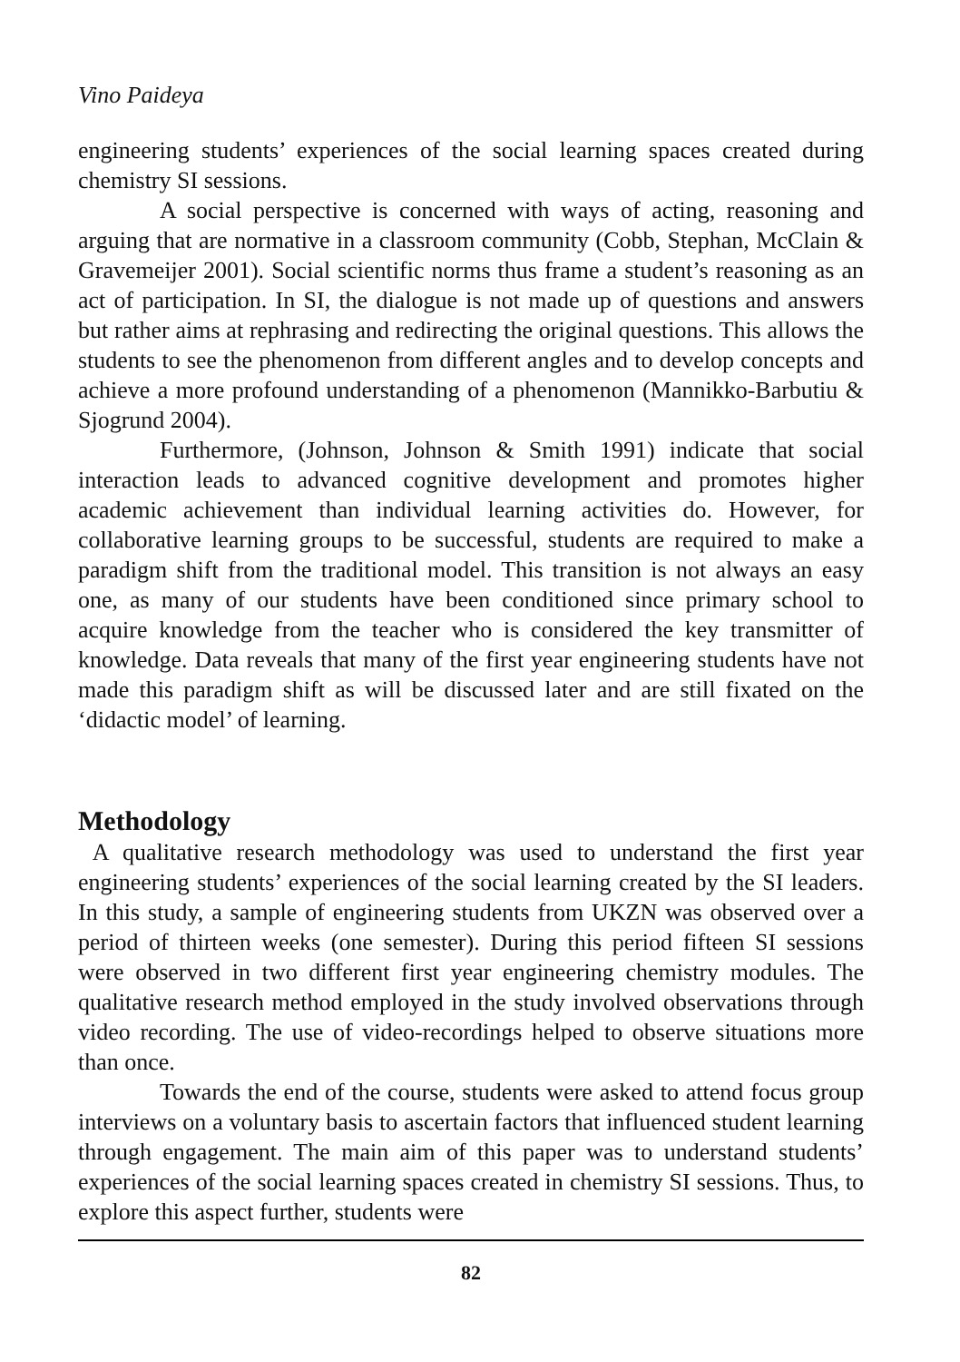Vino Paideya
engineering students’ experiences of the social learning spaces created during chemistry SI sessions.
A social perspective is concerned with ways of acting, reasoning and arguing that are normative in a classroom community (Cobb, Stephan, McClain & Gravemeijer 2001). Social scientific norms thus frame a student’s reasoning as an act of participation. In SI, the dialogue is not made up of questions and answers but rather aims at rephrasing and redirecting the original questions. This allows the students to see the phenomenon from different angles and to develop concepts and achieve a more profound understanding of a phenomenon (Mannikko-Barbutiu & Sjogrund 2004).
Furthermore, (Johnson, Johnson & Smith 1991) indicate that social interaction leads to advanced cognitive development and promotes higher academic achievement than individual learning activities do. However, for collaborative learning groups to be successful, students are required to make a paradigm shift from the traditional model. This transition is not always an easy one, as many of our students have been conditioned since primary school to acquire knowledge from the teacher who is considered the key transmitter of knowledge. Data reveals that many of the first year engineering students have not made this paradigm shift as will be discussed later and are still fixated on the ‘didactic model’ of learning.
Methodology
A qualitative research methodology was used to understand the first year engineering students’ experiences of the social learning created by the SI leaders. In this study, a sample of engineering students from UKZN was observed over a period of thirteen weeks (one semester). During this period fifteen SI sessions were observed in two different first year engineering chemistry modules. The qualitative research method employed in the study involved observations through video recording. The use of video-recordings helped to observe situations more than once.
Towards the end of the course, students were asked to attend focus group interviews on a voluntary basis to ascertain factors that influenced student learning through engagement. The main aim of this paper was to understand students’ experiences of the social learning spaces created in chemistry SI sessions. Thus, to explore this aspect further, students were
82